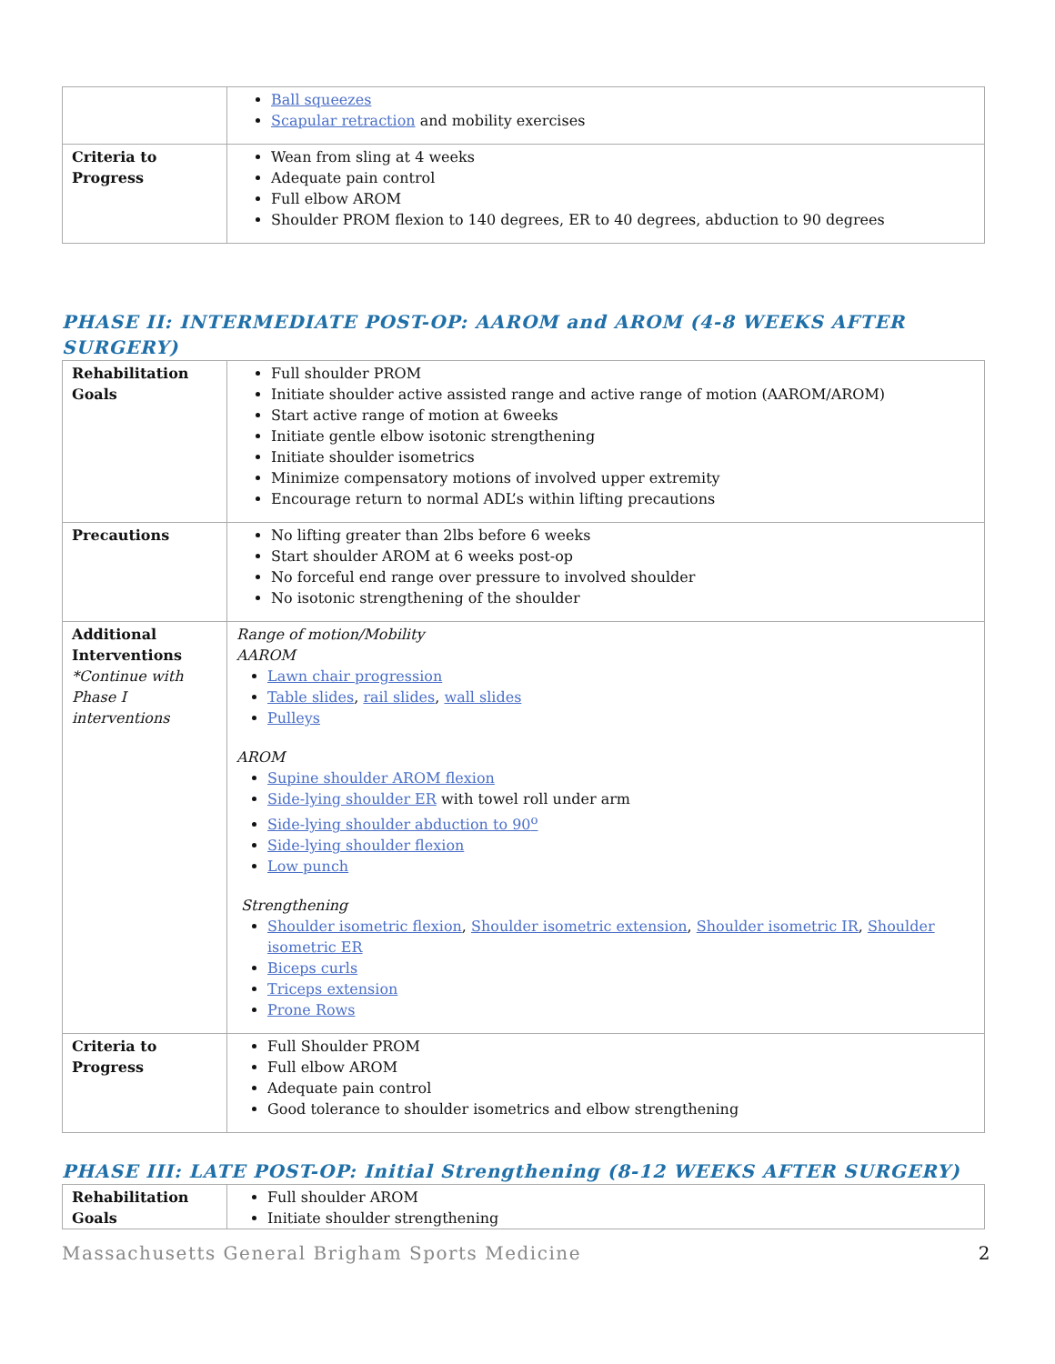| | Ball squeezes Scapular retraction and mobility exercises |
| Criteria to Progress | Wean from sling at 4 weeks Adequate pain control Full elbow AROM Shoulder PROM flexion to 140 degrees, ER to 40 degrees, abduction to 90 degrees |
PHASE II: INTERMEDIATE POST-OP: AAROM and AROM (4-8 WEEKS AFTER SURGERY)
| Rehabilitation Goals | Full shoulder PROM Initiate shoulder active assisted range and active range of motion (AAROM/AROM) Start active range of motion at 6weeks Initiate gentle elbow isotonic strengthening Initiate shoulder isometrics Minimize compensatory motions of involved upper extremity Encourage return to normal ADL’s within lifting precautions |
| Precautions | No lifting greater than 2lbs before 6 weeks Start shoulder AROM at 6 weeks post-op No forceful end range over pressure to involved shoulder No isotonic strengthening of the shoulder |
| Additional Interventions *Continue with Phase I interventions | Range of motion/Mobility AAROM Lawn chair progression Table slides , rail slides , wall slides Pulleys AROM Supine shoulder AROM flexion Side-lying shoulder ER with towel roll under arm Side-lying shoulder abduction to 90<sup>o</sup> Side-lying shoulder flexion Low punch Strengthening Shoulder isometric flexion , Shoulder isometric extension , Shoulder isometric IR , Shoulder isometric ER Biceps curls Triceps extension Prone Rows |
| Criteria to Progress | Full Shoulder PROM Full elbow AROM Adequate pain control Good tolerance to shoulder isometrics and elbow strengthening |
PHASE III: LATE POST-OP: Initial Strengthening (8-12 WEEKS AFTER SURGERY)
| Rehabilitation Goals | Full shoulder AROM Initiate shoulder strengthening |
Massachusetts General Brigham Sports Medicine 2